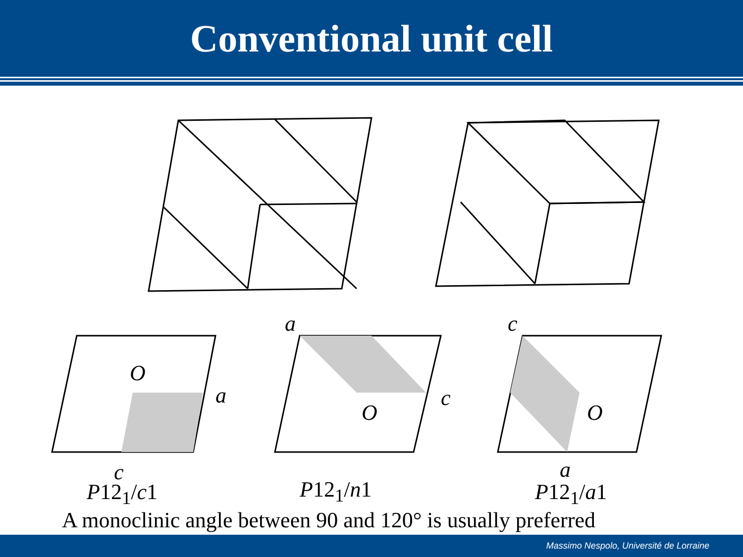Conventional unit cell
a c
O
a
O
c
O
c a
P12<sub>1</sub>/c1 P12<sub>1</sub>/n1 P12<sub>1</sub>/a1
A monoclinic angle between 90 and 120° is usually preferred
Massimo Nespolo, Université de Lorraine